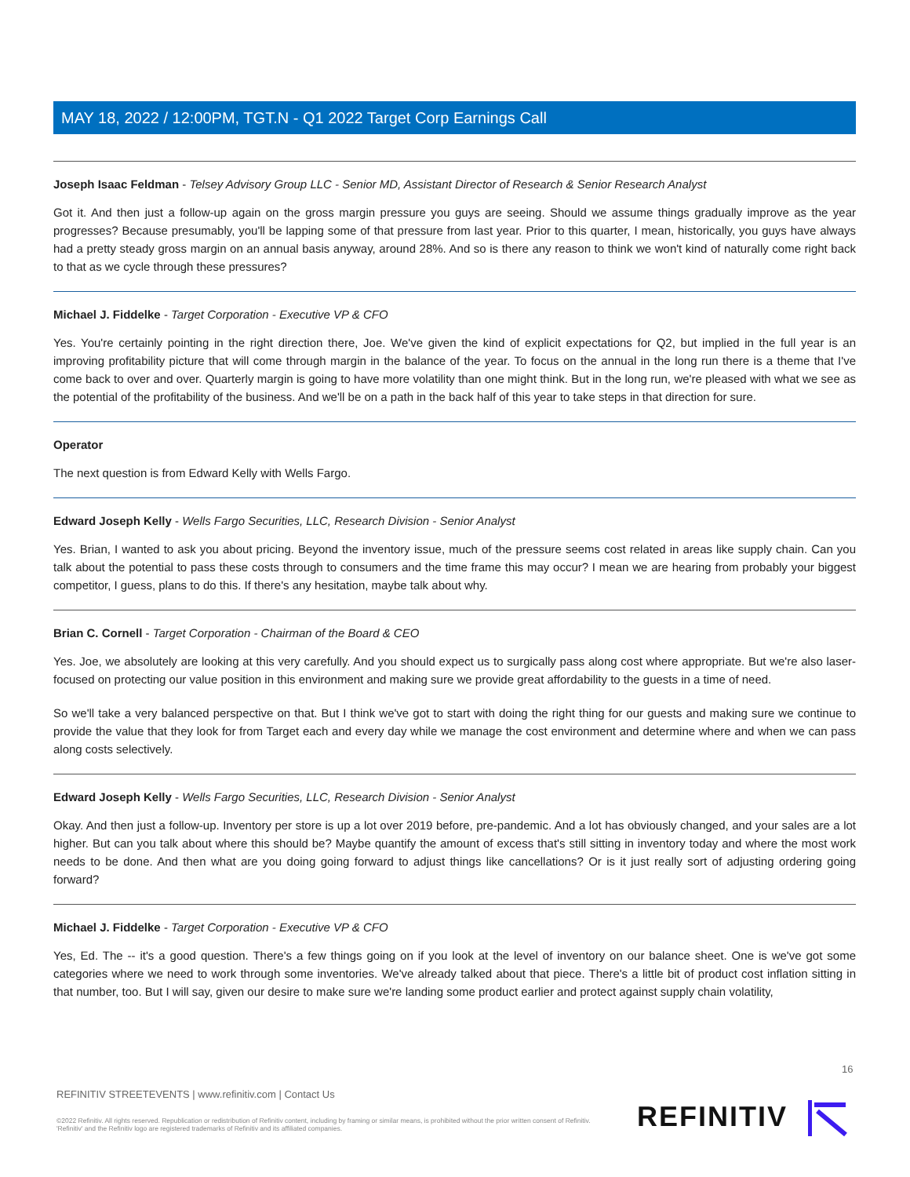MAY 18, 2022 / 12:00PM, TGT.N - Q1 2022 Target Corp Earnings Call
Joseph Isaac Feldman - Telsey Advisory Group LLC - Senior MD, Assistant Director of Research & Senior Research Analyst
Got it. And then just a follow-up again on the gross margin pressure you guys are seeing. Should we assume things gradually improve as the year progresses? Because presumably, you'll be lapping some of that pressure from last year. Prior to this quarter, I mean, historically, you guys have always had a pretty steady gross margin on an annual basis anyway, around 28%. And so is there any reason to think we won't kind of naturally come right back to that as we cycle through these pressures?
Michael J. Fiddelke - Target Corporation - Executive VP & CFO
Yes. You're certainly pointing in the right direction there, Joe. We've given the kind of explicit expectations for Q2, but implied in the full year is an improving profitability picture that will come through margin in the balance of the year. To focus on the annual in the long run there is a theme that I've come back to over and over. Quarterly margin is going to have more volatility than one might think. But in the long run, we're pleased with what we see as the potential of the profitability of the business. And we'll be on a path in the back half of this year to take steps in that direction for sure.
Operator
The next question is from Edward Kelly with Wells Fargo.
Edward Joseph Kelly - Wells Fargo Securities, LLC, Research Division - Senior Analyst
Yes. Brian, I wanted to ask you about pricing. Beyond the inventory issue, much of the pressure seems cost related in areas like supply chain. Can you talk about the potential to pass these costs through to consumers and the time frame this may occur? I mean we are hearing from probably your biggest competitor, I guess, plans to do this. If there's any hesitation, maybe talk about why.
Brian C. Cornell - Target Corporation - Chairman of the Board & CEO
Yes. Joe, we absolutely are looking at this very carefully. And you should expect us to surgically pass along cost where appropriate. But we're also laser-focused on protecting our value position in this environment and making sure we provide great affordability to the guests in a time of need.
So we'll take a very balanced perspective on that. But I think we've got to start with doing the right thing for our guests and making sure we continue to provide the value that they look for from Target each and every day while we manage the cost environment and determine where and when we can pass along costs selectively.
Edward Joseph Kelly - Wells Fargo Securities, LLC, Research Division - Senior Analyst
Okay. And then just a follow-up. Inventory per store is up a lot over 2019 before, pre-pandemic. And a lot has obviously changed, and your sales are a lot higher. But can you talk about where this should be? Maybe quantify the amount of excess that's still sitting in inventory today and where the most work needs to be done. And then what are you doing going forward to adjust things like cancellations? Or is it just really sort of adjusting ordering going forward?
Michael J. Fiddelke - Target Corporation - Executive VP & CFO
Yes, Ed. The -- it's a good question. There's a few things going on if you look at the level of inventory on our balance sheet. One is we've got some categories where we need to work through some inventories. We've already talked about that piece. There's a little bit of product cost inflation sitting in that number, too. But I will say, given our desire to make sure we're landing some product earlier and protect against supply chain volatility,
16
REFINITIV STREETEVENTS | www.refinitiv.com | Contact Us
©2022 Refinitiv. All rights reserved. Republication or redistribution of Refinitiv content, including by framing or similar means, is prohibited without the prior written consent of Refinitiv. 'Refinitiv' and the Refinitiv logo are registered trademarks of Refinitiv and its affiliated companies.
REFINITIV